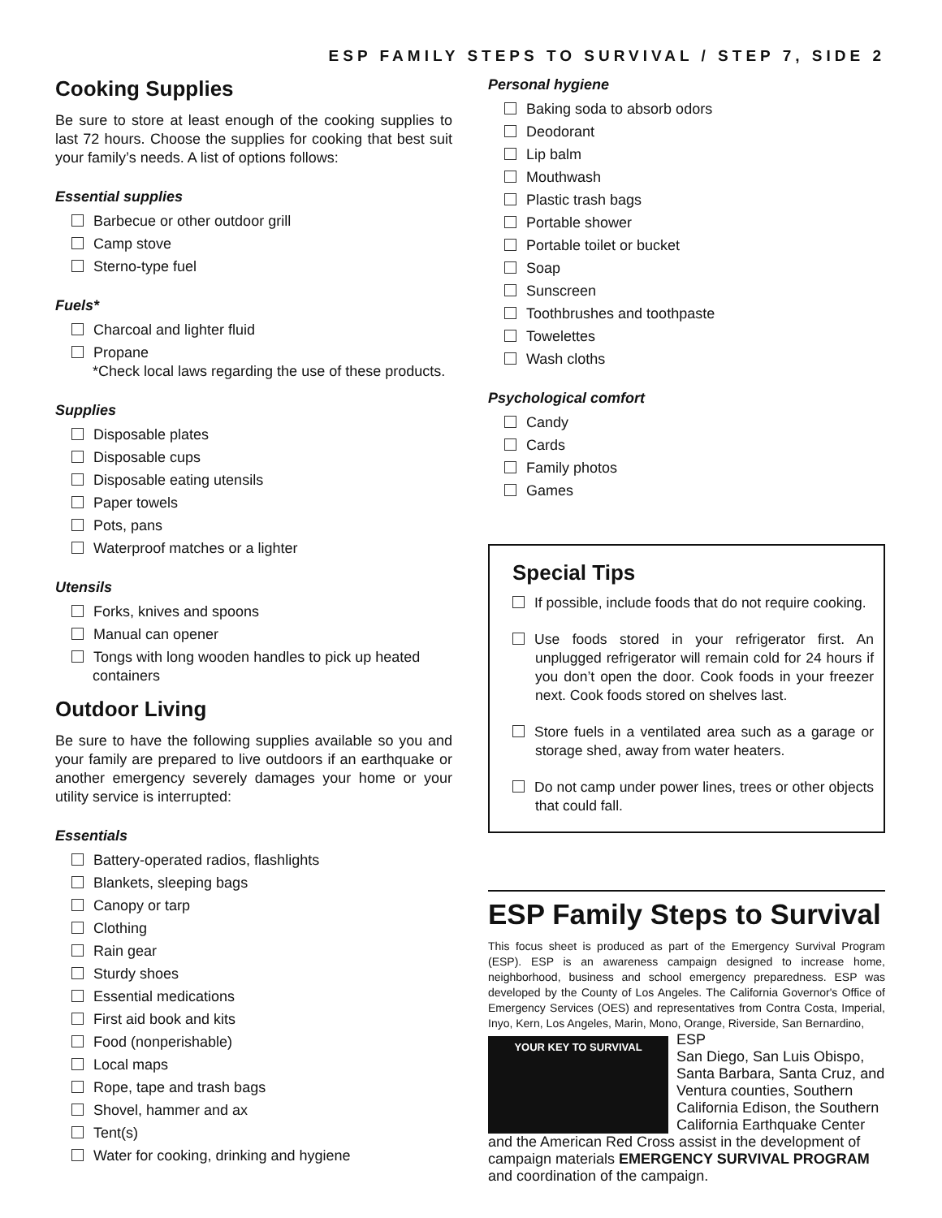ESP FAMILY STEPS TO SURVIVAL / STEP 7, SIDE 2
Cooking Supplies
Be sure to store at least enough of the cooking supplies to last 72 hours. Choose the supplies for cooking that best suit your family’s needs. A list of options follows:
Essential supplies
Barbecue or other outdoor grill
Camp stove
Sterno-type fuel
Fuels*
Charcoal and lighter fluid
Propane
*Check local laws regarding the use of these products.
Supplies
Disposable plates
Disposable cups
Disposable eating utensils
Paper towels
Pots, pans
Waterproof matches or a lighter
Utensils
Forks, knives and spoons
Manual can opener
Tongs with long wooden handles to pick up heated containers
Outdoor Living
Be sure to have the following supplies available so you and your family are prepared to live outdoors if an earthquake or another emergency severely damages your home or your utility service is interrupted:
Essentials
Battery-operated radios, flashlights
Blankets, sleeping bags
Canopy or tarp
Clothing
Rain gear
Sturdy shoes
Essential medications
First aid book and kits
Food (nonperishable)
Local maps
Rope, tape and trash bags
Shovel, hammer and ax
Tent(s)
Water for cooking, drinking and hygiene
Personal hygiene
Baking soda to absorb odors
Deodorant
Lip balm
Mouthwash
Plastic trash bags
Portable shower
Portable toilet or bucket
Soap
Sunscreen
Toothbrushes and toothpaste
Towelettes
Wash cloths
Psychological comfort
Candy
Cards
Family photos
Games
Special Tips
If possible, include foods that do not require cooking.
Use foods stored in your refrigerator first. An unplugged refrigerator will remain cold for 24 hours if you don’t open the door. Cook foods in your freezer next. Cook foods stored on shelves last.
Store fuels in a ventilated area such as a garage or storage shed, away from water heaters.
Do not camp under power lines, trees or other objects that could fall.
ESP Family Steps to Survival
This focus sheet is produced as part of the Emergency Survival Program (ESP). ESP is an awareness campaign designed to increase home, neighborhood, business and school emergency preparedness. ESP was developed by the County of Los Angeles. The California Governor's Office of Emergency Services (OES) and representatives from Contra Costa, Imperial, Inyo, Kern, Los Angeles, Marin, Mono, Orange, Riverside, San Bernardino, YOUR KEY TO SURVIVAL
ESP
San Diego, San Luis Obispo, Santa Barbara, Santa Cruz, and Ventura counties, Southern California Edison, the Southern California Earthquake Center and the American Red Cross assist in the development of campaign materials EMERGENCY SURVIVAL PROGRAM and coordination of the campaign.